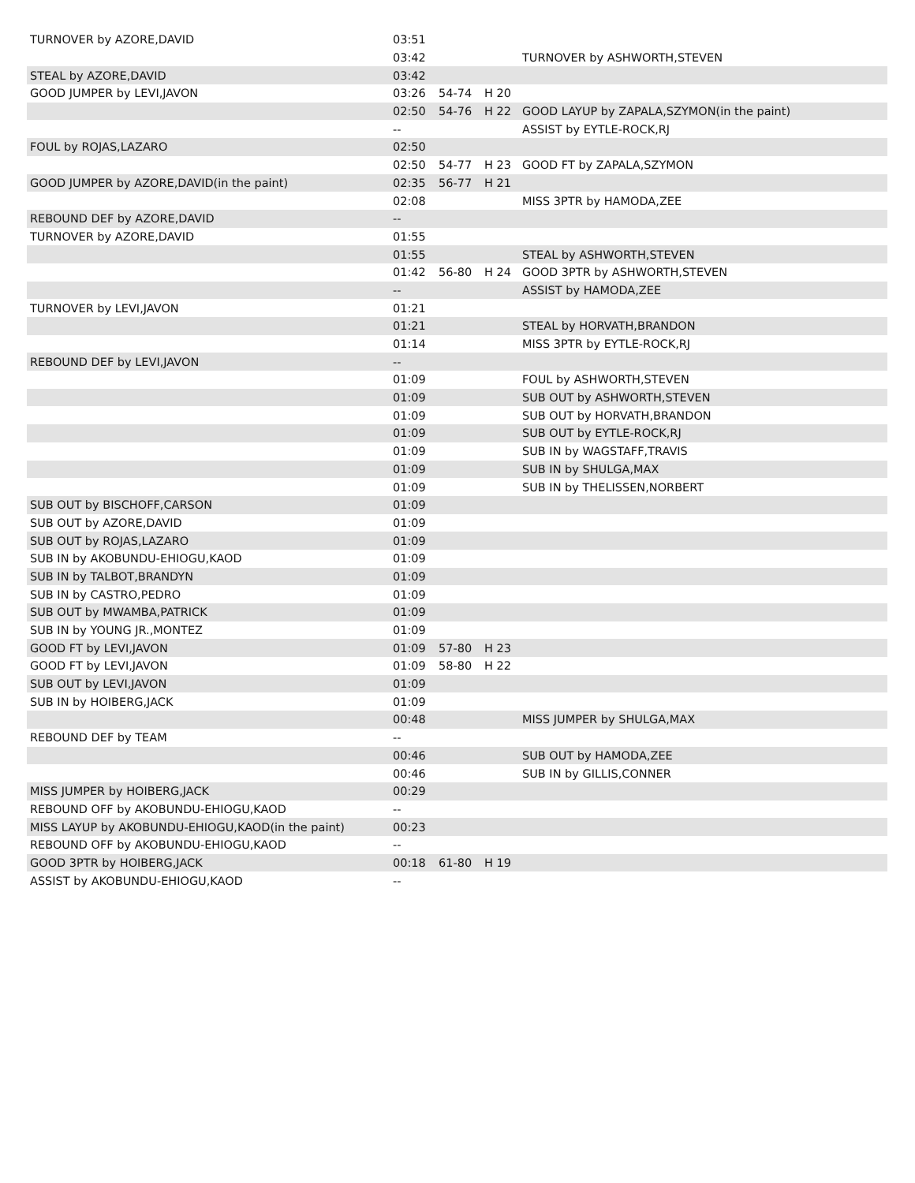| TURNOVER by AZORE,DAVID | 03:51 | | | |
| | 03:42 | | | TURNOVER by ASHWORTH,STEVEN |
| STEAL by AZORE,DAVID | 03:42 | | | |
| GOOD JUMPER by LEVI,JAVON | 03:26 | 54-74 | H 20 | |
| | 02:50 | 54-76 | H 22 | GOOD LAYUP by ZAPALA,SZYMON(in the paint) |
| | -- | | | ASSIST by EYTLE-ROCK,RJ |
| FOUL by ROJAS,LAZARO | 02:50 | | | |
| | 02:50 | 54-77 | H 23 | GOOD FT by ZAPALA,SZYMON |
| GOOD JUMPER by AZORE,DAVID(in the paint) | 02:35 | 56-77 | H 21 | |
| | 02:08 | | | MISS 3PTR by HAMODA,ZEE |
| REBOUND DEF by AZORE,DAVID | -- | | | |
| TURNOVER by AZORE,DAVID | 01:55 | | | |
| | 01:55 | | | STEAL by ASHWORTH,STEVEN |
| | 01:42 | 56-80 | H 24 | GOOD 3PTR by ASHWORTH,STEVEN |
| | -- | | | ASSIST by HAMODA,ZEE |
| TURNOVER by LEVI,JAVON | 01:21 | | | |
| | 01:21 | | | STEAL by HORVATH,BRANDON |
| | 01:14 | | | MISS 3PTR by EYTLE-ROCK,RJ |
| REBOUND DEF by LEVI,JAVON | -- | | | |
| | 01:09 | | | FOUL by ASHWORTH,STEVEN |
| | 01:09 | | | SUB OUT by ASHWORTH,STEVEN |
| | 01:09 | | | SUB OUT by HORVATH,BRANDON |
| | 01:09 | | | SUB OUT by EYTLE-ROCK,RJ |
| | 01:09 | | | SUB IN by WAGSTAFF,TRAVIS |
| | 01:09 | | | SUB IN by SHULGA,MAX |
| | 01:09 | | | SUB IN by THELISSEN,NORBERT |
| SUB OUT by BISCHOFF,CARSON | 01:09 | | | |
| SUB OUT by AZORE,DAVID | 01:09 | | | |
| SUB OUT by ROJAS,LAZARO | 01:09 | | | |
| SUB IN by AKOBUNDU-EHIOGU,KAOD | 01:09 | | | |
| SUB IN by TALBOT,BRANDYN | 01:09 | | | |
| SUB IN by CASTRO,PEDRO | 01:09 | | | |
| SUB OUT by MWAMBA,PATRICK | 01:09 | | | |
| SUB IN by YOUNG JR.,MONTEZ | 01:09 | | | |
| GOOD FT by LEVI,JAVON | 01:09 | 57-80 | H 23 | |
| GOOD FT by LEVI,JAVON | 01:09 | 58-80 | H 22 | |
| SUB OUT by LEVI,JAVON | 01:09 | | | |
| SUB IN by HOIBERG,JACK | 01:09 | | | |
| | 00:48 | | | MISS JUMPER by SHULGA,MAX |
| REBOUND DEF by TEAM | -- | | | |
| | 00:46 | | | SUB OUT by HAMODA,ZEE |
| | 00:46 | | | SUB IN by GILLIS,CONNER |
| MISS JUMPER by HOIBERG,JACK | 00:29 | | | |
| REBOUND OFF by AKOBUNDU-EHIOGU,KAOD | -- | | | |
| MISS LAYUP by AKOBUNDU-EHIOGU,KAOD(in the paint) | 00:23 | | | |
| REBOUND OFF by AKOBUNDU-EHIOGU,KAOD | -- | | | |
| GOOD 3PTR by HOIBERG,JACK | 00:18 | 61-80 | H 19 | |
| ASSIST by AKOBUNDU-EHIOGU,KAOD | -- | | | |